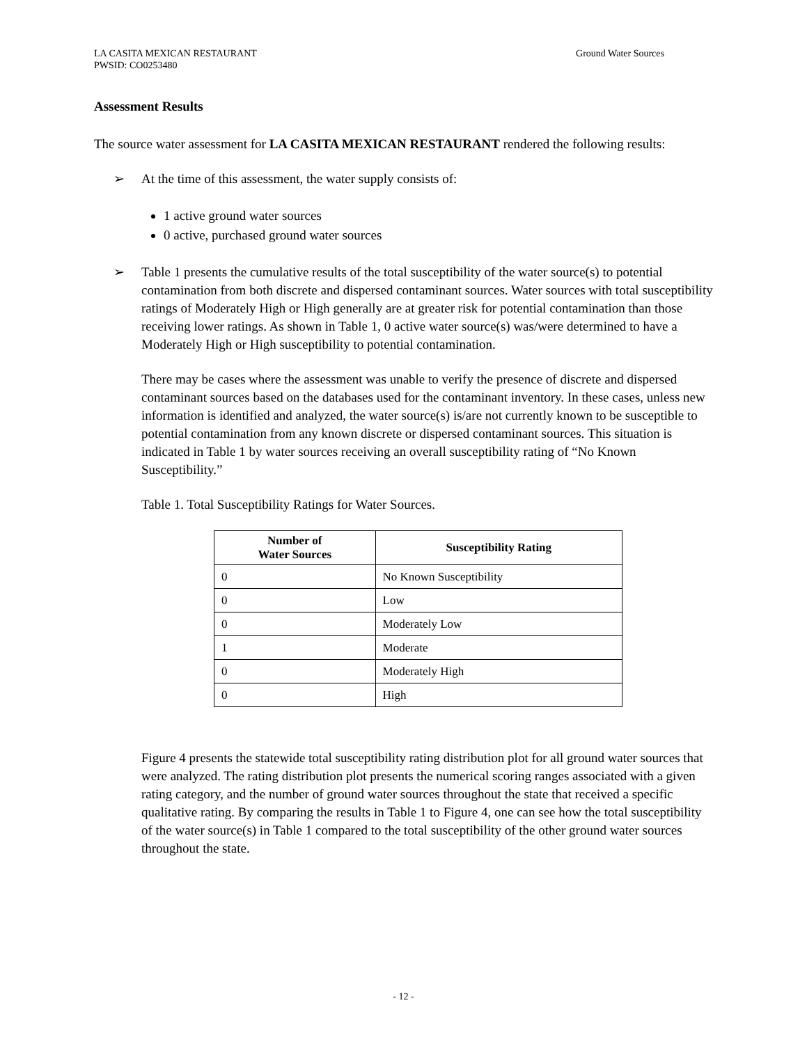LA CASITA MEXICAN RESTAURANT
PWSID: CO0253480
Ground Water Sources
Assessment Results
The source water assessment for LA CASITA MEXICAN RESTAURANT rendered the following results:
➢ At the time of this assessment, the water supply consists of:
1 active ground water sources
0 active, purchased ground water sources
➢ Table 1 presents the cumulative results of the total susceptibility of the water source(s) to potential contamination from both discrete and dispersed contaminant sources. Water sources with total susceptibility ratings of Moderately High or High generally are at greater risk for potential contamination than those receiving lower ratings. As shown in Table 1, 0 active water source(s) was/were determined to have a Moderately High or High susceptibility to potential contamination.
There may be cases where the assessment was unable to verify the presence of discrete and dispersed contaminant sources based on the databases used for the contaminant inventory. In these cases, unless new information is identified and analyzed, the water source(s) is/are not currently known to be susceptible to potential contamination from any known discrete or dispersed contaminant sources. This situation is indicated in Table 1 by water sources receiving an overall susceptibility rating of “No Known Susceptibility.”
Table 1. Total Susceptibility Ratings for Water Sources.
| Number of Water Sources | Susceptibility Rating |
| --- | --- |
| 0 | No Known Susceptibility |
| 0 | Low |
| 0 | Moderately Low |
| 1 | Moderate |
| 0 | Moderately High |
| 0 | High |
Figure 4 presents the statewide total susceptibility rating distribution plot for all ground water sources that were analyzed. The rating distribution plot presents the numerical scoring ranges associated with a given rating category, and the number of ground water sources throughout the state that received a specific qualitative rating. By comparing the results in Table 1 to Figure 4, one can see how the total susceptibility of the water source(s) in Table 1 compared to the total susceptibility of the other ground water sources throughout the state.
- 12 -